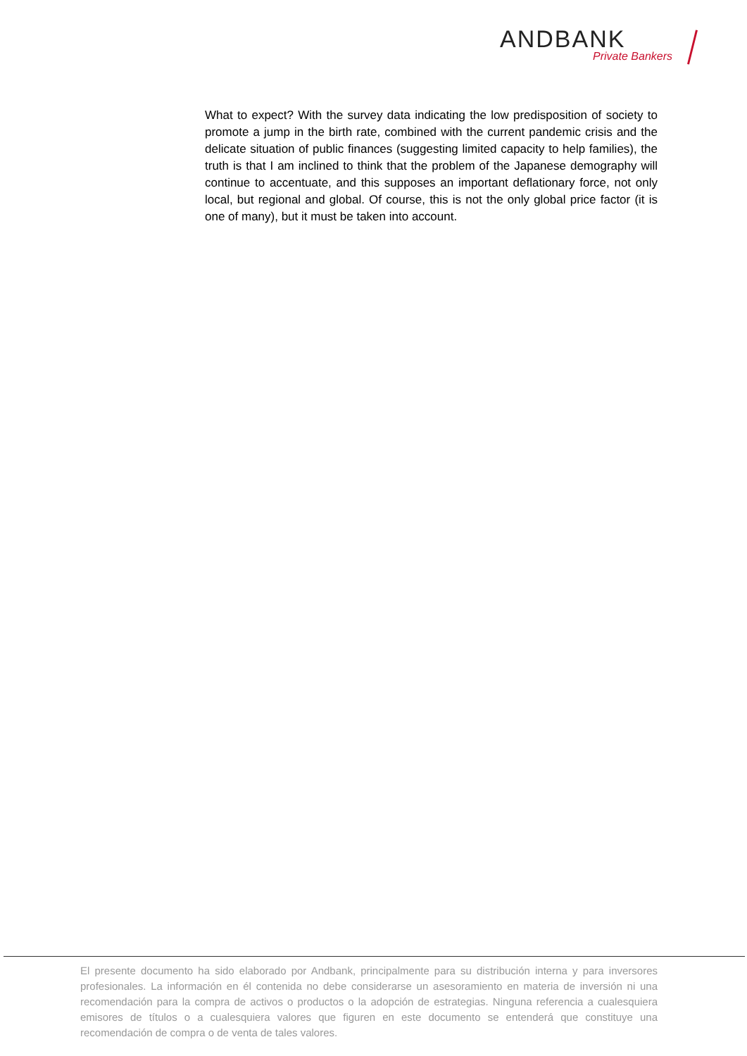ANDBANK
Private Bankers
What to expect? With the survey data indicating the low predisposition of society to promote a jump in the birth rate, combined with the current pandemic crisis and the delicate situation of public finances (suggesting limited capacity to help families), the truth is that I am inclined to think that the problem of the Japanese demography will continue to accentuate, and this supposes an important deflationary force, not only local, but regional and global. Of course, this is not the only global price factor (it is one of many), but it must be taken into account.
El presente documento ha sido elaborado por Andbank, principalmente para su distribución interna y para inversores profesionales. La información en él contenida no debe considerarse un asesoramiento en materia de inversión ni una recomendación para la compra de activos o productos o la adopción de estrategias. Ninguna referencia a cualesquiera emisores de títulos o a cualesquiera valores que figuren en este documento se entenderá que constituye una recomendación de compra o de venta de tales valores.